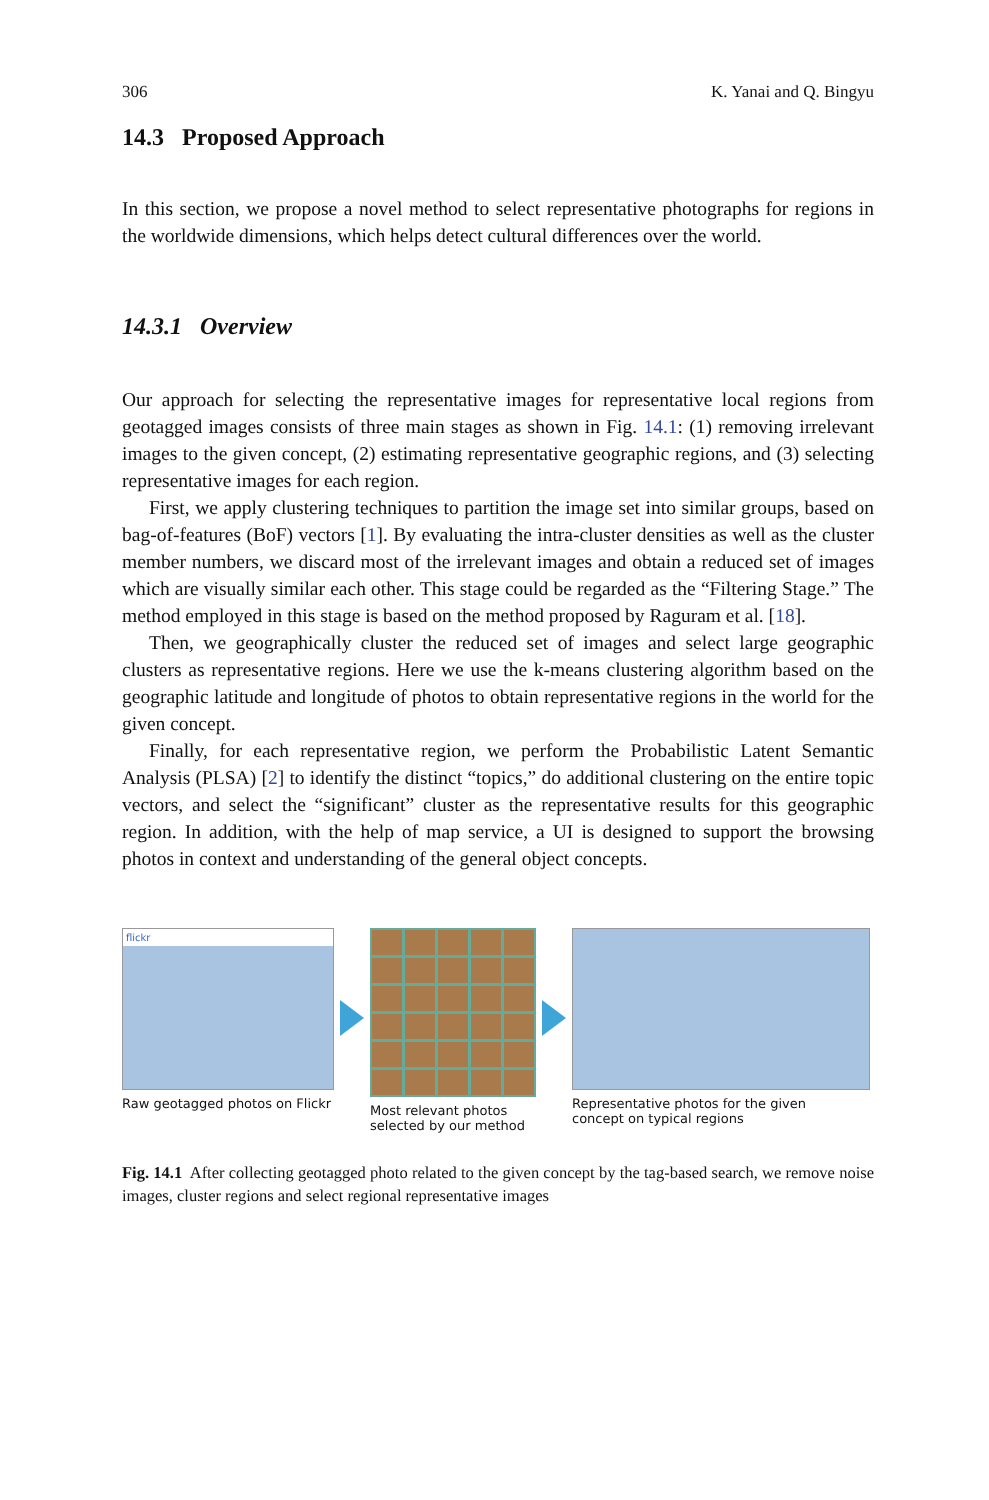306 K. Yanai and Q. Bingyu
14.3 Proposed Approach
In this section, we propose a novel method to select representative photographs for regions in the worldwide dimensions, which helps detect cultural differences over the world.
14.3.1 Overview
Our approach for selecting the representative images for representative local regions from geotagged images consists of three main stages as shown in Fig. 14.1: (1) removing irrelevant images to the given concept, (2) estimating representative geographic regions, and (3) selecting representative images for each region.
First, we apply clustering techniques to partition the image set into similar groups, based on bag-of-features (BoF) vectors [1]. By evaluating the intra-cluster densities as well as the cluster member numbers, we discard most of the irrelevant images and obtain a reduced set of images which are visually similar each other. This stage could be regarded as the “Filtering Stage.” The method employed in this stage is based on the method proposed by Raguram et al. [18].
Then, we geographically cluster the reduced set of images and select large geographic clusters as representative regions. Here we use the k-means clustering algorithm based on the geographic latitude and longitude of photos to obtain representative regions in the world for the given concept.
Finally, for each representative region, we perform the Probabilistic Latent Semantic Analysis (PLSA) [2] to identify the distinct “topics,” do additional clustering on the entire topic vectors, and select the “significant” cluster as the representative results for this geographic region. In addition, with the help of map service, a UI is designed to support the browsing photos in context and understanding of the general object concepts.
flickr
Raw geotagged photos on Flickr
Most relevant photos
selected by our method
Representative photos for the given
concept on typical regions
Fig. 14.1 After collecting geotagged photo related to the given concept by the tag-based search, we remove noise images, cluster regions and select regional representative images